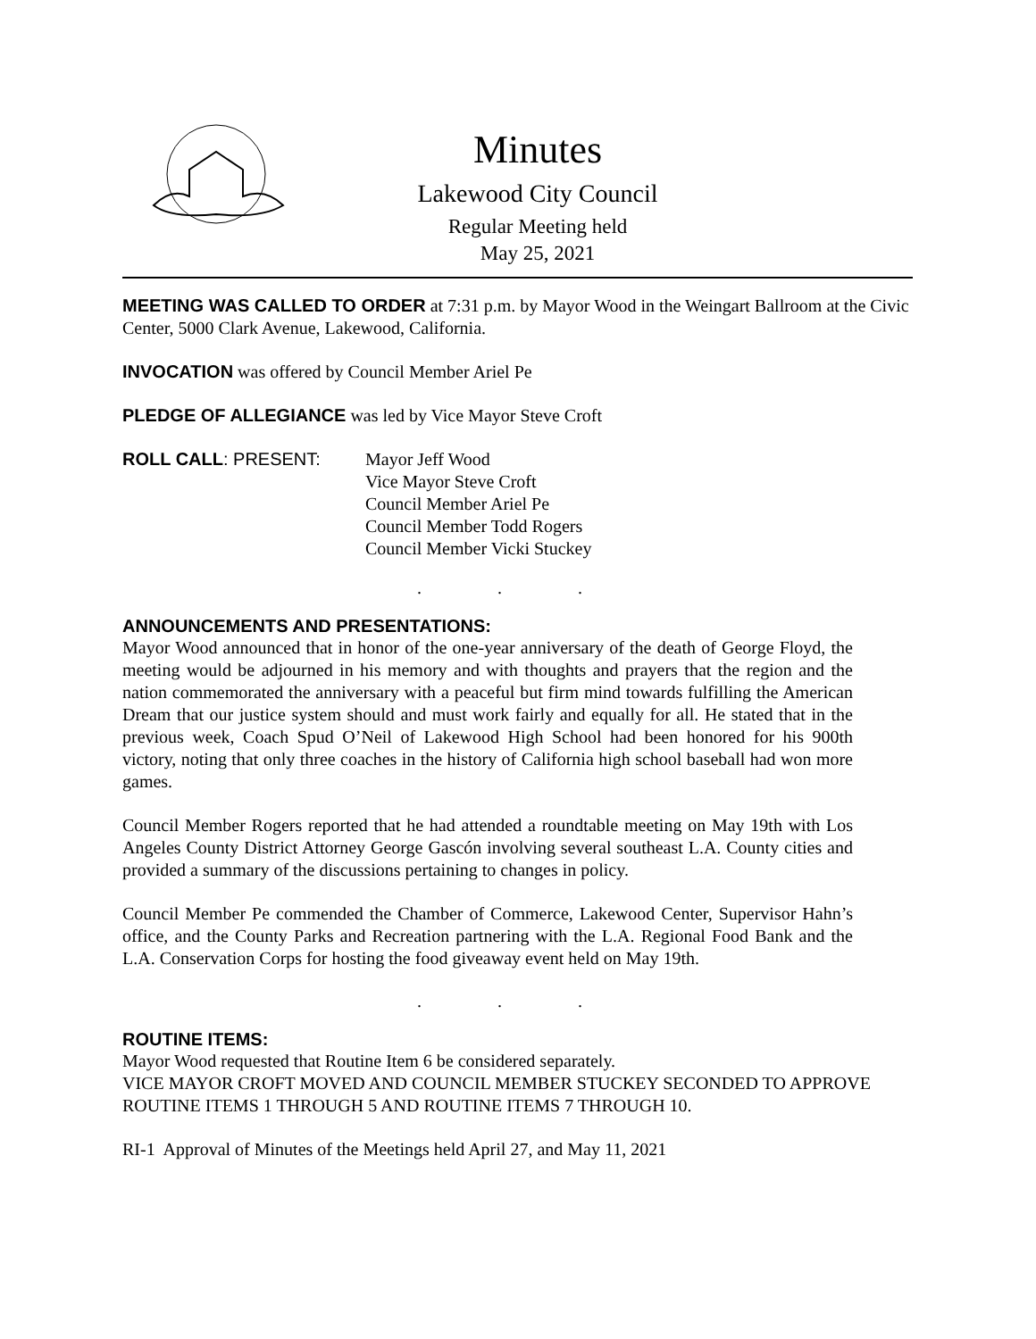Minutes
Lakewood City Council
Regular Meeting held
May 25, 2021
MEETING WAS CALLED TO ORDER at 7:31 p.m. by Mayor Wood in the Weingart Ballroom at the Civic Center, 5000 Clark Avenue, Lakewood, California.
INVOCATION was offered by Council Member Ariel Pe
PLEDGE OF ALLEGIANCE was led by Vice Mayor Steve Croft
ROLL CALL: PRESENT: Mayor Jeff Wood
Vice Mayor Steve Croft
Council Member Ariel Pe
Council Member Todd Rogers
Council Member Vicki Stuckey
. . .
ANNOUNCEMENTS AND PRESENTATIONS:
Mayor Wood announced that in honor of the one-year anniversary of the death of George Floyd, the meeting would be adjourned in his memory and with thoughts and prayers that the region and the nation commemorated the anniversary with a peaceful but firm mind towards fulfilling the American Dream that our justice system should and must work fairly and equally for all. He stated that in the previous week, Coach Spud O’Neil of Lakewood High School had been honored for his 900th victory, noting that only three coaches in the history of California high school baseball had won more games.
Council Member Rogers reported that he had attended a roundtable meeting on May 19th with Los Angeles County District Attorney George Gascón involving several southeast L.A. County cities and provided a summary of the discussions pertaining to changes in policy.
Council Member Pe commended the Chamber of Commerce, Lakewood Center, Supervisor Hahn’s office, and the County Parks and Recreation partnering with the L.A. Regional Food Bank and the L.A. Conservation Corps for hosting the food giveaway event held on May 19th.
. . .
ROUTINE ITEMS:
Mayor Wood requested that Routine Item 6 be considered separately.
VICE MAYOR CROFT MOVED AND COUNCIL MEMBER STUCKEY SECONDED TO APPROVE ROUTINE ITEMS 1 THROUGH 5 AND ROUTINE ITEMS 7 THROUGH 10.
RI-1 Approval of Minutes of the Meetings held April 27, and May 11, 2021